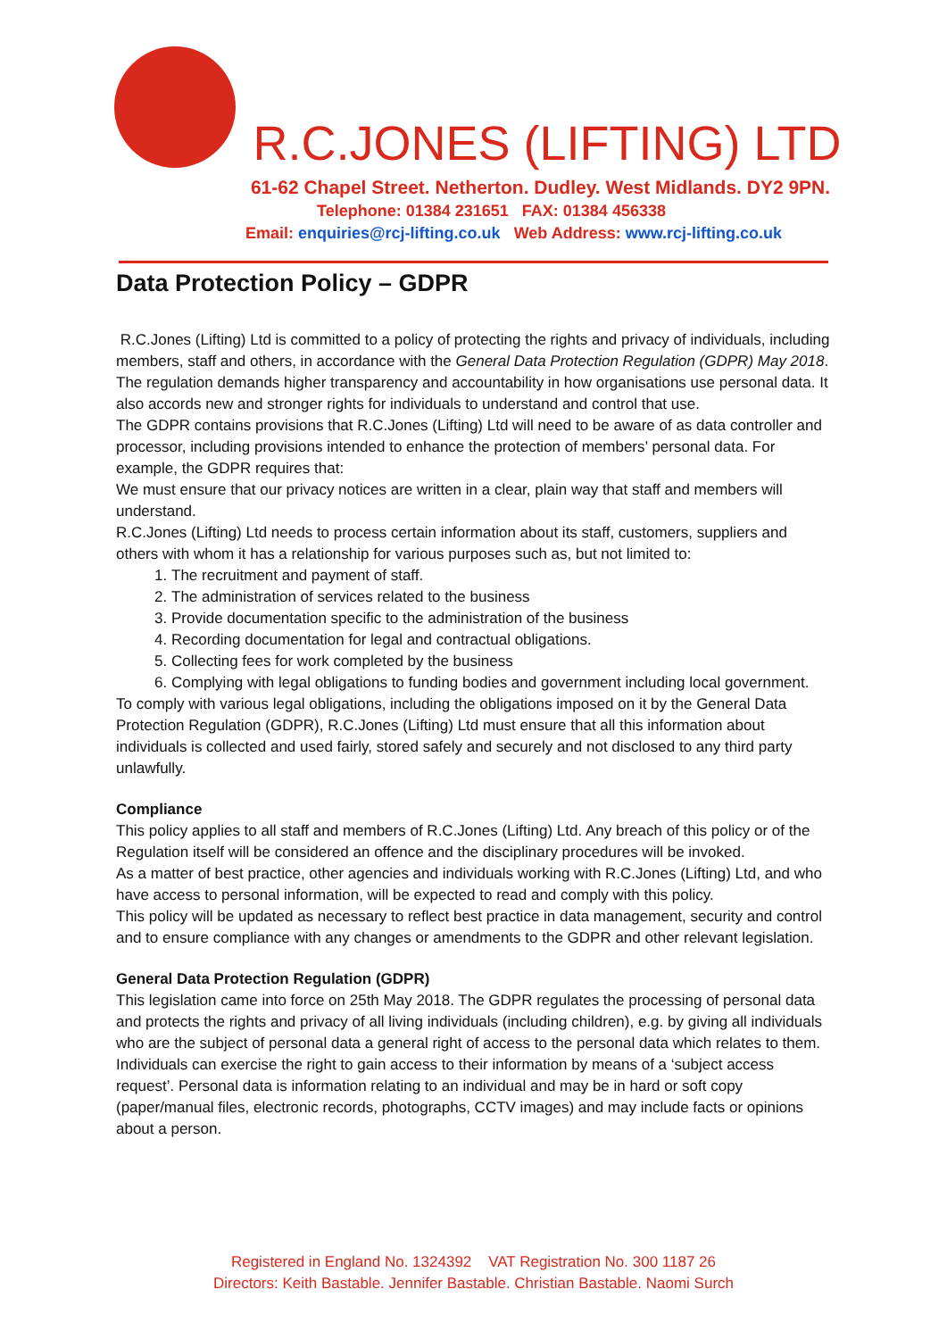R.C.JONES (LIFTING) LTD
61-62 Chapel Street. Netherton. Dudley. West Midlands. DY2 9PN.
Telephone: 01384 231651 FAX: 01384 456338
Email: enquiries@rcj-lifting.co.uk Web Address: www.rcj-lifting.co.uk
Data Protection Policy – GDPR
R.C.Jones (Lifting) Ltd is committed to a policy of protecting the rights and privacy of individuals, including members, staff and others, in accordance with the General Data Protection Regulation (GDPR) May 2018.
The regulation demands higher transparency and accountability in how organisations use personal data. It also accords new and stronger rights for individuals to understand and control that use.
The GDPR contains provisions that R.C.Jones (Lifting) Ltd will need to be aware of as data controller and processor, including provisions intended to enhance the protection of members’ personal data. For example, the GDPR requires that:
We must ensure that our privacy notices are written in a clear, plain way that staff and members will understand.
R.C.Jones (Lifting) Ltd needs to process certain information about its staff, customers, suppliers and others with whom it has a relationship for various purposes such as, but not limited to:
1. The recruitment and payment of staff.
2. The administration of services related to the business
3. Provide documentation specific to the administration of the business
4. Recording documentation for legal and contractual obligations.
5. Collecting fees for work completed by the business
6. Complying with legal obligations to funding bodies and government including local government.
To comply with various legal obligations, including the obligations imposed on it by the General Data Protection Regulation (GDPR), R.C.Jones (Lifting) Ltd must ensure that all this information about individuals is collected and used fairly, stored safely and securely and not disclosed to any third party unlawfully.
Compliance
This policy applies to all staff and members of R.C.Jones (Lifting) Ltd. Any breach of this policy or of the Regulation itself will be considered an offence and the disciplinary procedures will be invoked.
As a matter of best practice, other agencies and individuals working with R.C.Jones (Lifting) Ltd, and who have access to personal information, will be expected to read and comply with this policy.
This policy will be updated as necessary to reflect best practice in data management, security and control and to ensure compliance with any changes or amendments to the GDPR and other relevant legislation.
General Data Protection Regulation (GDPR)
This legislation came into force on 25th May 2018. The GDPR regulates the processing of personal data and protects the rights and privacy of all living individuals (including children), e.g. by giving all individuals who are the subject of personal data a general right of access to the personal data which relates to them. Individuals can exercise the right to gain access to their information by means of a ‘subject access request’. Personal data is information relating to an individual and may be in hard or soft copy (paper/manual files, electronic records, photographs, CCTV images) and may include facts or opinions about a person.
Registered in England No. 1324392 VAT Registration No. 300 1187 26
Directors: Keith Bastable. Jennifer Bastable. Christian Bastable. Naomi Surch